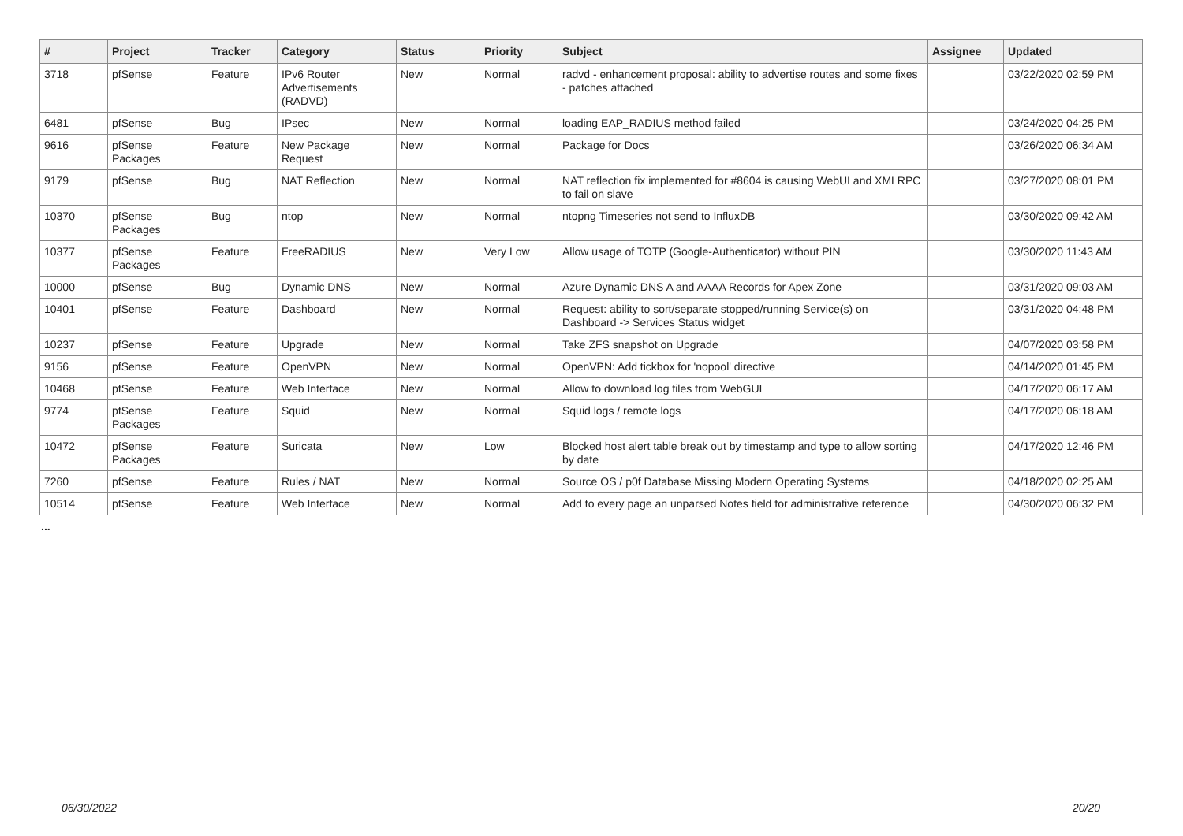| # | Project | Tracker | Category | Status | Priority | Subject | Assignee | Updated |
| --- | --- | --- | --- | --- | --- | --- | --- | --- |
| 3718 | pfSense | Feature | IPv6 Router Advertisements (RADVD) | New | Normal | radvd - enhancement proposal: ability to advertise routes and some fixes - patches attached | | 03/22/2020 02:59 PM |
| 6481 | pfSense | Bug | IPsec | New | Normal | loading EAP_RADIUS method failed | | 03/24/2020 04:25 PM |
| 9616 | pfSense Packages | Feature | New Package Request | New | Normal | Package for Docs | | 03/26/2020 06:34 AM |
| 9179 | pfSense | Bug | NAT Reflection | New | Normal | NAT reflection fix implemented for #8604 is causing WebUI and XMLRPC to fail on slave | | 03/27/2020 08:01 PM |
| 10370 | pfSense Packages | Bug | ntop | New | Normal | ntopng Timeseries not send to InfluxDB | | 03/30/2020 09:42 AM |
| 10377 | pfSense Packages | Feature | FreeRADIUS | New | Very Low | Allow usage of TOTP (Google-Authenticator) without PIN | | 03/30/2020 11:43 AM |
| 10000 | pfSense | Bug | Dynamic DNS | New | Normal | Azure Dynamic DNS A and AAAA Records for Apex Zone | | 03/31/2020 09:03 AM |
| 10401 | pfSense | Feature | Dashboard | New | Normal | Request: ability to sort/separate stopped/running Service(s) on Dashboard -> Services Status widget | | 03/31/2020 04:48 PM |
| 10237 | pfSense | Feature | Upgrade | New | Normal | Take ZFS snapshot on Upgrade | | 04/07/2020 03:58 PM |
| 9156 | pfSense | Feature | OpenVPN | New | Normal | OpenVPN: Add tickbox for 'nopool' directive | | 04/14/2020 01:45 PM |
| 10468 | pfSense | Feature | Web Interface | New | Normal | Allow to download log files from WebGUI | | 04/17/2020 06:17 AM |
| 9774 | pfSense Packages | Feature | Squid | New | Normal | Squid logs / remote logs | | 04/17/2020 06:18 AM |
| 10472 | pfSense Packages | Feature | Suricata | New | Low | Blocked host alert table break out by timestamp and type to allow sorting by date | | 04/17/2020 12:46 PM |
| 7260 | pfSense | Feature | Rules / NAT | New | Normal | Source OS / p0f Database Missing Modern Operating Systems | | 04/18/2020 02:25 AM |
| 10514 | pfSense | Feature | Web Interface | New | Normal | Add to every page an unparsed Notes field for administrative reference | | 04/30/2020 06:32 PM |
...
06/30/2022 20/20